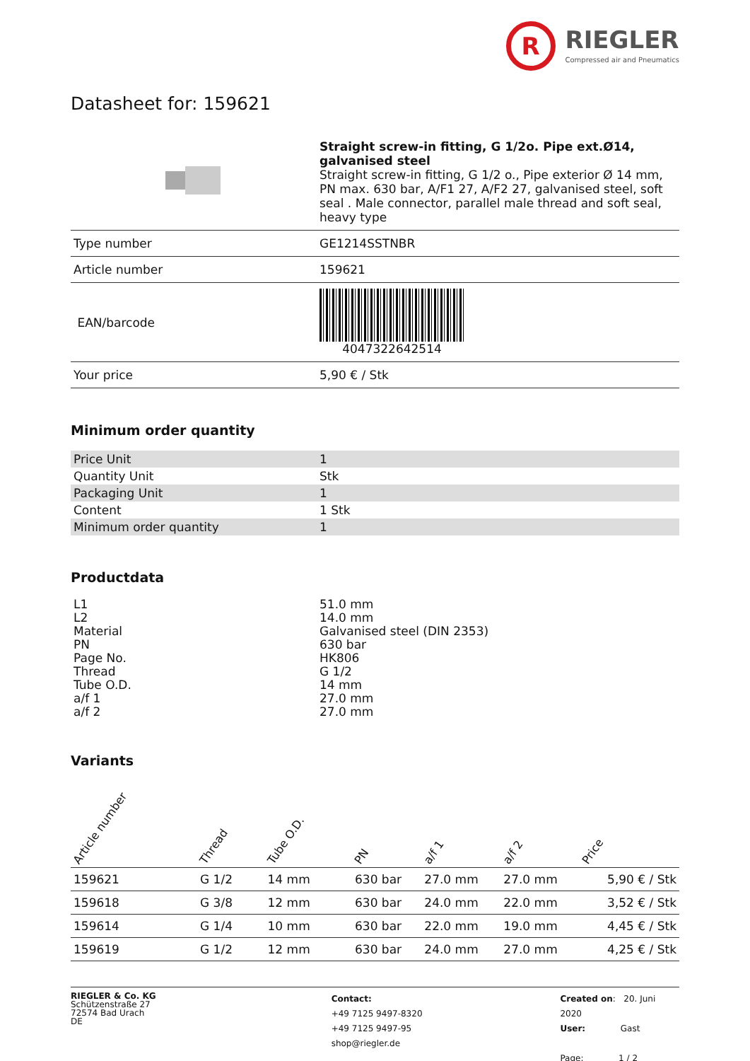R
RIEGLER
Compressed air and Pneumatics
Datasheet for: 159621
| | Straight screw-in fitting, G 1/2o. Pipe ext.Ø14, galvanised steel Straight screw-in fitting, G 1/2 o., Pipe exterior Ø 14 mm, PN max. 630 bar, A/F1 27, A/F2 27, galvanised steel, soft seal . Male connector, parallel male thread and soft seal, heavy type |
| Type number | GE1214SSTNBR |
| Article number | 159621 |
| EAN/barcode | 4047322642514 |
| Your price | 5,90 € / Stk |
Minimum order quantity
| Price Unit | 1 |
| Quantity Unit | Stk |
| Packaging Unit | 1 |
| Content | 1 Stk |
| Minimum order quantity | 1 |
Productdata
| L1 | 51.0 mm |
| L2 | 14.0 mm |
| Material | Galvanised steel (DIN 2353) |
| PN | 630 bar |
| Page No. | HK806 |
| Thread | G 1/2 |
| Tube O.D. | 14 mm |
| a/f 1 | 27.0 mm |
| a/f 2 | 27.0 mm |
Variants
| Article number | Thread | Tube O.D. | PN | a/f 1 | a/f 2 | Price |
| --- | --- | --- | --- | --- | --- | --- |
| 159621 | G 1/2 | 14 mm | 630 bar | 27.0 mm | 27.0 mm | 5,90 € / Stk |
| 159618 | G 3/8 | 12 mm | 630 bar | 24.0 mm | 22.0 mm | 3,52 € / Stk |
| 159614 | G 1/4 | 10 mm | 630 bar | 22.0 mm | 19.0 mm | 4,45 € / Stk |
| 159619 | G 1/2 | 12 mm | 630 bar | 24.0 mm | 27.0 mm | 4,25 € / Stk |
RIEGLER & Co. KG
Schützenstraße 27
72574 Bad Urach
DE
Contact:
+49 7125 9497-8320
+49 7125 9497-95
shop@riegler.de
Created on: 20. Juni 2020
User: Gast
Page: 1 / 2